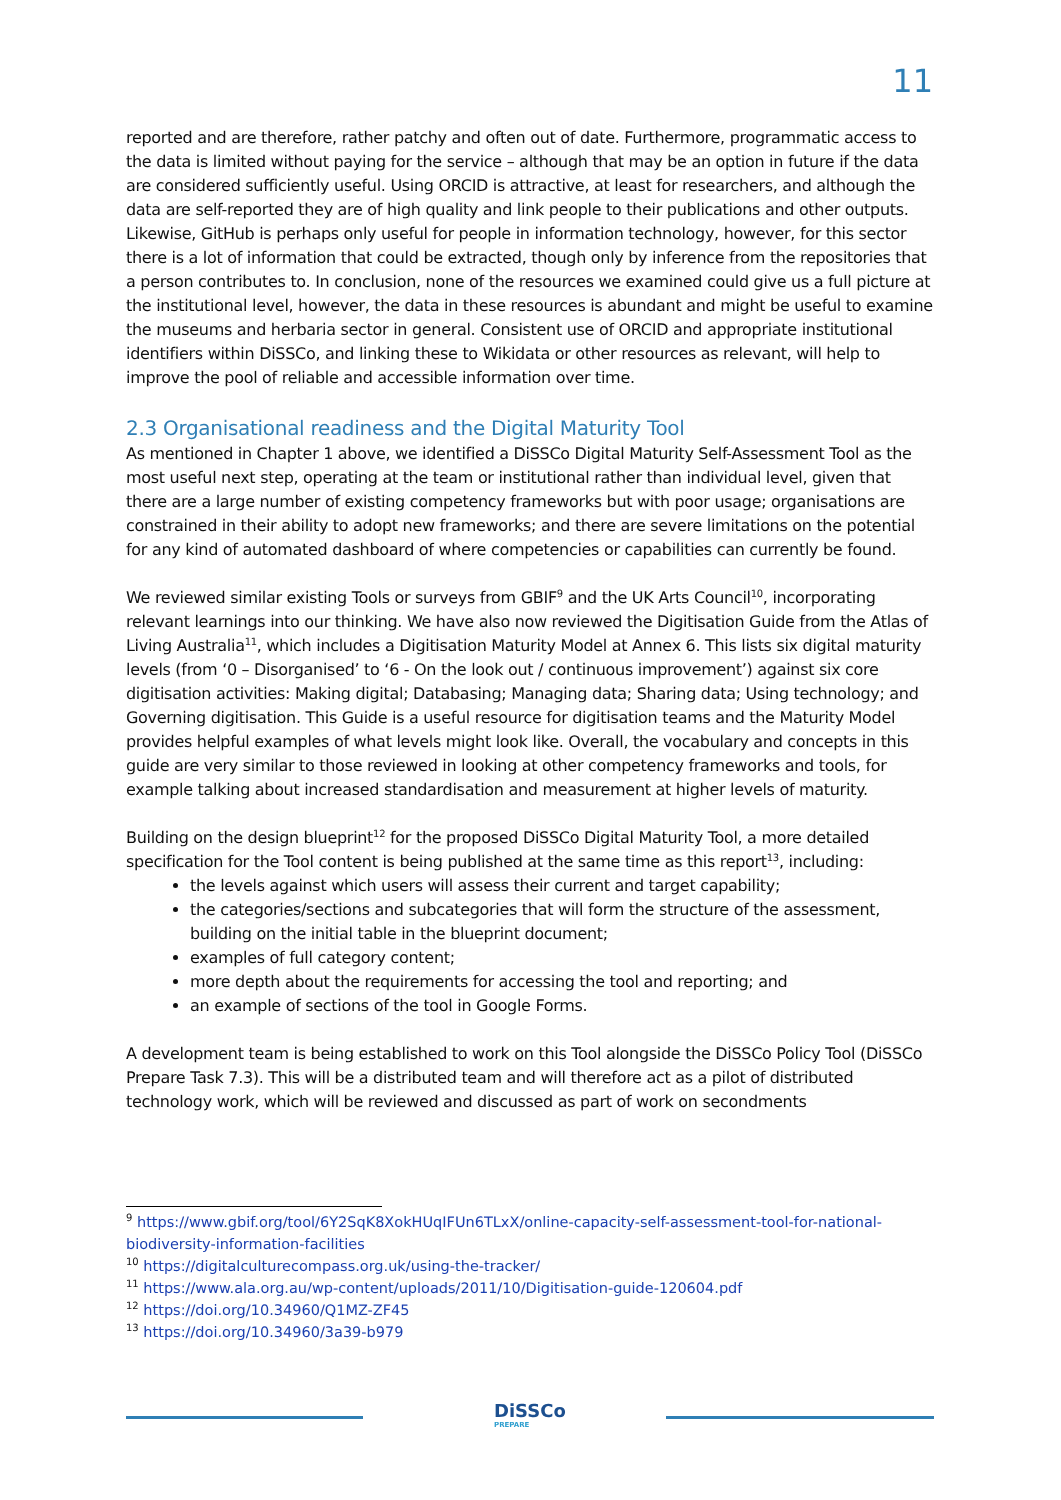11
reported and are therefore, rather patchy and often out of date. Furthermore, programmatic access to the data is limited without paying for the service – although that may be an option in future if the data are considered sufficiently useful. Using ORCID is attractive, at least for researchers, and although the data are self-reported they are of high quality and link people to their publications and other outputs. Likewise, GitHub is perhaps only useful for people in information technology, however, for this sector there is a lot of information that could be extracted, though only by inference from the repositories that a person contributes to. In conclusion, none of the resources we examined could give us a full picture at the institutional level, however, the data in these resources is abundant and might be useful to examine the museums and herbaria sector in general. Consistent use of ORCID and appropriate institutional identifiers within DiSSCo, and linking these to Wikidata or other resources as relevant, will help to improve the pool of reliable and accessible information over time.
2.3 Organisational readiness and the Digital Maturity Tool
As mentioned in Chapter 1 above, we identified a DiSSCo Digital Maturity Self-Assessment Tool as the most useful next step, operating at the team or institutional rather than individual level, given that there are a large number of existing competency frameworks but with poor usage; organisations are constrained in their ability to adopt new frameworks; and there are severe limitations on the potential for any kind of automated dashboard of where competencies or capabilities can currently be found.
We reviewed similar existing Tools or surveys from GBIF<sup>9</sup> and the UK Arts Council<sup>10</sup>, incorporating relevant learnings into our thinking. We have also now reviewed the Digitisation Guide from the Atlas of Living Australia<sup>11</sup>, which includes a Digitisation Maturity Model at Annex 6. This lists six digital maturity levels (from ‘0 – Disorganised’ to ‘6 - On the look out / continuous improvement’) against six core digitisation activities: Making digital; Databasing; Managing data; Sharing data; Using technology; and Governing digitisation. This Guide is a useful resource for digitisation teams and the Maturity Model provides helpful examples of what levels might look like. Overall, the vocabulary and concepts in this guide are very similar to those reviewed in looking at other competency frameworks and tools, for example talking about increased standardisation and measurement at higher levels of maturity.
Building on the design blueprint<sup>12</sup> for the proposed DiSSCo Digital Maturity Tool, a more detailed specification for the Tool content is being published at the same time as this report<sup>13</sup>, including:
the levels against which users will assess their current and target capability;
the categories/sections and subcategories that will form the structure of the assessment, building on the initial table in the blueprint document;
examples of full category content;
more depth about the requirements for accessing the tool and reporting; and
an example of sections of the tool in Google Forms.
A development team is being established to work on this Tool alongside the DiSSCo Policy Tool (DiSSCo Prepare Task 7.3). This will be a distributed team and will therefore act as a pilot of distributed technology work, which will be reviewed and discussed as part of work on secondments
<sup>9</sup> https://www.gbif.org/tool/6Y2SqK8XokHUqIFUn6TLxX/online-capacity-self-assessment-tool-for-national-biodiversity-information-facilities
<sup>10</sup> https://digitalculturecompass.org.uk/using-the-tracker/
<sup>11</sup> https://www.ala.org.au/wp-content/uploads/2011/10/Digitisation-guide-120604.pdf
<sup>12</sup> https://doi.org/10.34960/Q1MZ-ZF45
<sup>13</sup> https://doi.org/10.34960/3a39-b979
DiSSCo
PREPARE